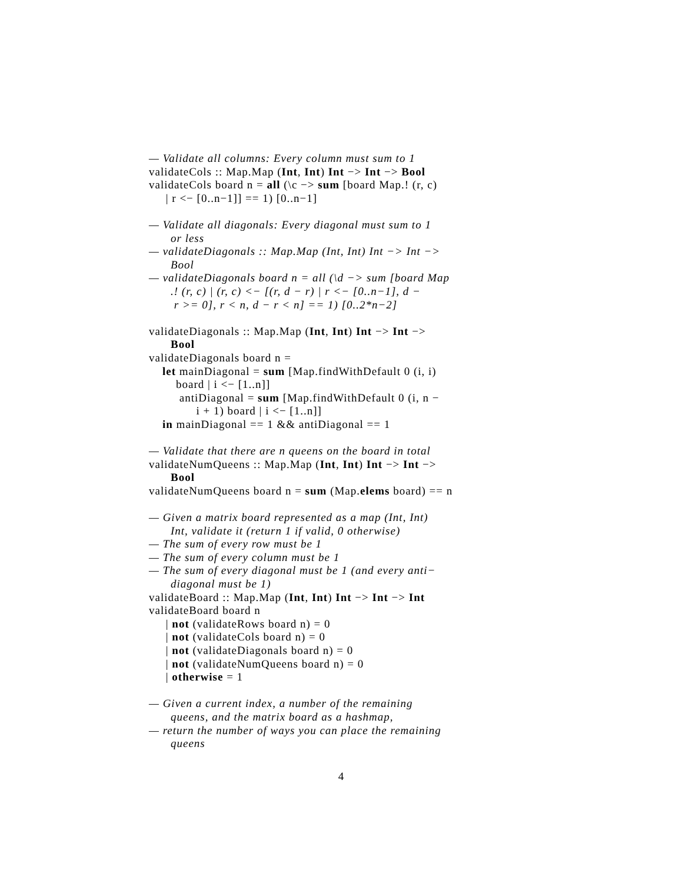— Validate all columns: Every column must sum to 1
validateCols :: Map.Map (Int, Int) Int −> Int −> Bool
validateCols board n = all (\c −> sum [board Map.! (r, c)
| r <− [0..n−1]] == 1) [0..n−1]
— Validate all diagonals: Every diagonal must sum to 1
or less
— validateDiagonals :: Map.Map (Int, Int) Int −> Int −>
Bool
— validateDiagonals board n = all (\d −> sum [board Map
.! (r, c) | (r, c) <− [(r, d − r) | r <− [0..n−1], d −
r >= 0], r < n, d − r < n] == 1) [0..2*n−2]
validateDiagonals :: Map.Map (Int, Int) Int −> Int −>
Bool
validateDiagonals board n =
let mainDiagonal = sum [Map.findWithDefault 0 (i, i)
board | i <− [1..n]]
antiDiagonal = sum [Map.findWithDefault 0 (i, n −
i + 1) board | i <− [1..n]]
in mainDiagonal == 1 && antiDiagonal == 1
— Validate that there are n queens on the board in total
validateNumQueens :: Map.Map (Int, Int) Int −> Int −>
Bool
validateNumQueens board n = sum (Map.elems board) == n
— Given a matrix board represented as a map (Int, Int)
Int, validate it (return 1 if valid, 0 otherwise)
— The sum of every row must be 1
— The sum of every column must be 1
— The sum of every diagonal must be 1 (and every anti−
diagonal must be 1)
validateBoard :: Map.Map (Int, Int) Int −> Int −> Int
validateBoard board n
| not (validateRows board n) = 0
| not (validateCols board n) = 0
| not (validateDiagonals board n) = 0
| not (validateNumQueens board n) = 0
| otherwise = 1
— Given a current index, a number of the remaining
queens, and the matrix board as a hashmap,
— return the number of ways you can place the remaining
queens
4